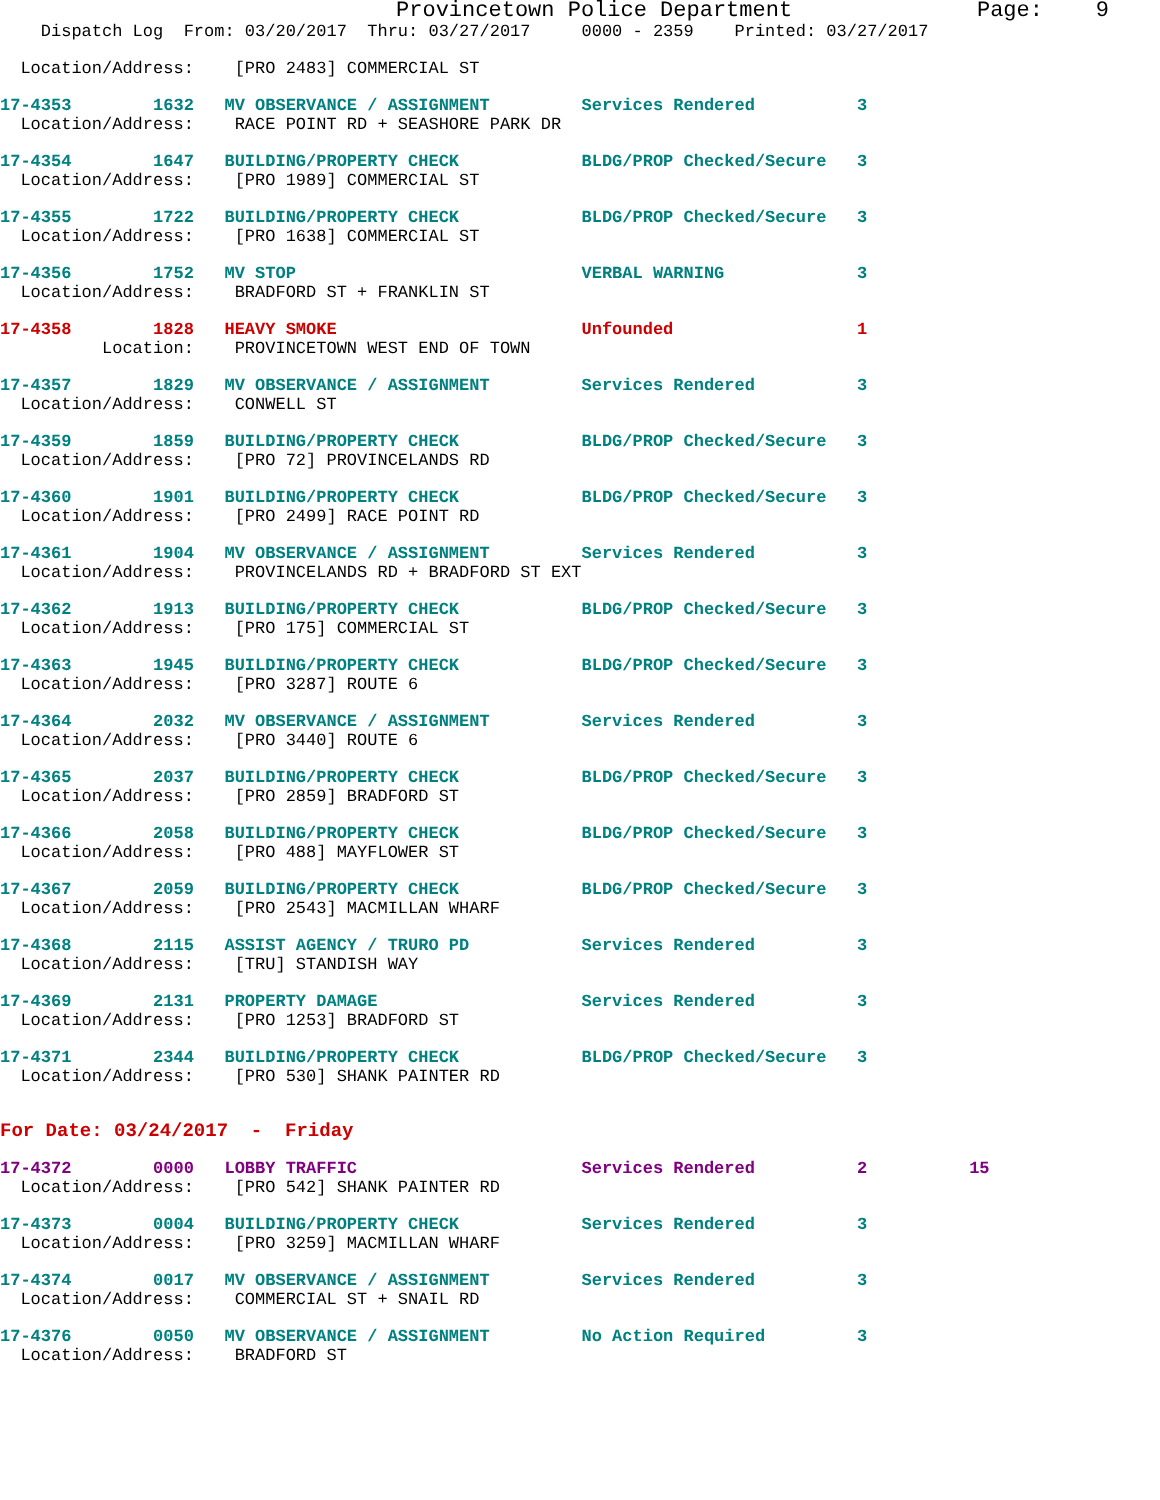Provincetown Police Department Page: 9
Dispatch Log From: 03/20/2017 Thru: 03/27/2017 0000 - 2359 Printed: 03/27/2017
Location/Address: [PRO 2483] COMMERCIAL ST
17-4353 1632 MV OBSERVANCE / ASSIGNMENT Services Rendered 3
Location/Address: RACE POINT RD + SEASHORE PARK DR
17-4354 1647 BUILDING/PROPERTY CHECK BLDG/PROP Checked/Secure 3
Location/Address: [PRO 1989] COMMERCIAL ST
17-4355 1722 BUILDING/PROPERTY CHECK BLDG/PROP Checked/Secure 3
Location/Address: [PRO 1638] COMMERCIAL ST
17-4356 1752 MV STOP VERBAL WARNING 3
Location/Address: BRADFORD ST + FRANKLIN ST
17-4358 1828 HEAVY SMOKE Unfounded 1
Location: PROVINCETOWN WEST END OF TOWN
17-4357 1829 MV OBSERVANCE / ASSIGNMENT Services Rendered 3
Location/Address: CONWELL ST
17-4359 1859 BUILDING/PROPERTY CHECK BLDG/PROP Checked/Secure 3
Location/Address: [PRO 72] PROVINCELANDS RD
17-4360 1901 BUILDING/PROPERTY CHECK BLDG/PROP Checked/Secure 3
Location/Address: [PRO 2499] RACE POINT RD
17-4361 1904 MV OBSERVANCE / ASSIGNMENT Services Rendered 3
Location/Address: PROVINCELANDS RD + BRADFORD ST EXT
17-4362 1913 BUILDING/PROPERTY CHECK BLDG/PROP Checked/Secure 3
Location/Address: [PRO 175] COMMERCIAL ST
17-4363 1945 BUILDING/PROPERTY CHECK BLDG/PROP Checked/Secure 3
Location/Address: [PRO 3287] ROUTE 6
17-4364 2032 MV OBSERVANCE / ASSIGNMENT Services Rendered 3
Location/Address: [PRO 3440] ROUTE 6
17-4365 2037 BUILDING/PROPERTY CHECK BLDG/PROP Checked/Secure 3
Location/Address: [PRO 2859] BRADFORD ST
17-4366 2058 BUILDING/PROPERTY CHECK BLDG/PROP Checked/Secure 3
Location/Address: [PRO 488] MAYFLOWER ST
17-4367 2059 BUILDING/PROPERTY CHECK BLDG/PROP Checked/Secure 3
Location/Address: [PRO 2543] MACMILLAN WHARF
17-4368 2115 ASSIST AGENCY / TRURO PD Services Rendered 3
Location/Address: [TRU] STANDISH WAY
17-4369 2131 PROPERTY DAMAGE Services Rendered 3
Location/Address: [PRO 1253] BRADFORD ST
17-4371 2344 BUILDING/PROPERTY CHECK BLDG/PROP Checked/Secure 3
Location/Address: [PRO 530] SHANK PAINTER RD
For Date: 03/24/2017 - Friday
17-4372 0000 LOBBY TRAFFIC Services Rendered 2 15
Location/Address: [PRO 542] SHANK PAINTER RD
17-4373 0004 BUILDING/PROPERTY CHECK Services Rendered 3
Location/Address: [PRO 3259] MACMILLAN WHARF
17-4374 0017 MV OBSERVANCE / ASSIGNMENT Services Rendered 3
Location/Address: COMMERCIAL ST + SNAIL RD
17-4376 0050 MV OBSERVANCE / ASSIGNMENT No Action Required 3
Location/Address: BRADFORD ST